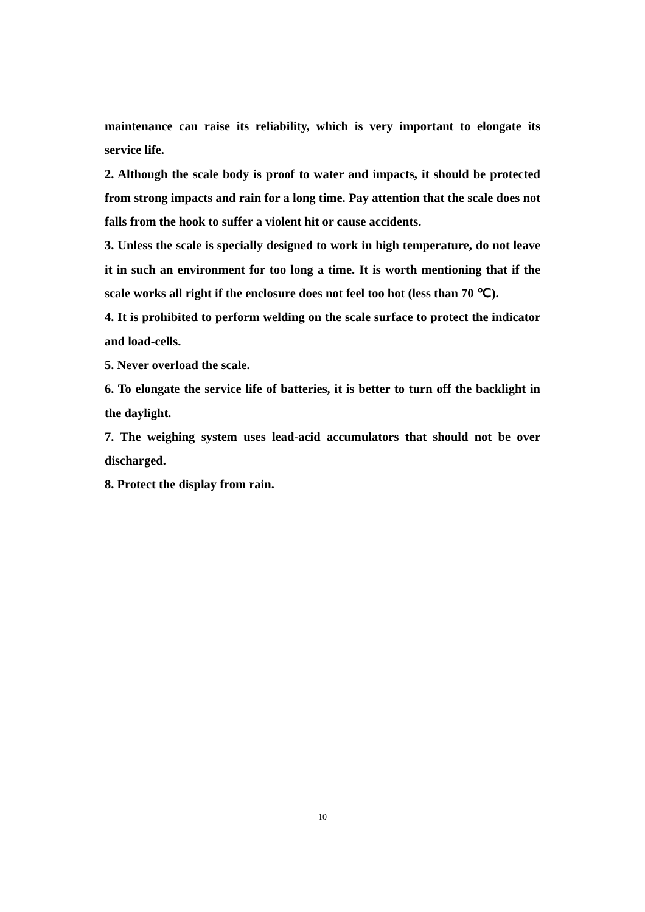maintenance can raise its reliability, which is very important to elongate its service life.
2. Although the scale body is proof to water and impacts, it should be protected from strong impacts and rain for a long time. Pay attention that the scale does not falls from the hook to suffer a violent hit or cause accidents.
3. Unless the scale is specially designed to work in high temperature, do not leave it in such an environment for too long a time. It is worth mentioning that if the scale works all right if the enclosure does not feel too hot (less than 70 ℃).
4. It is prohibited to perform welding on the scale surface to protect the indicator and load-cells.
5. Never overload the scale.
6. To elongate the service life of batteries, it is better to turn off the backlight in the daylight.
7. The weighing system uses lead-acid accumulators that should not be over discharged.
8. Protect the display from rain.
10